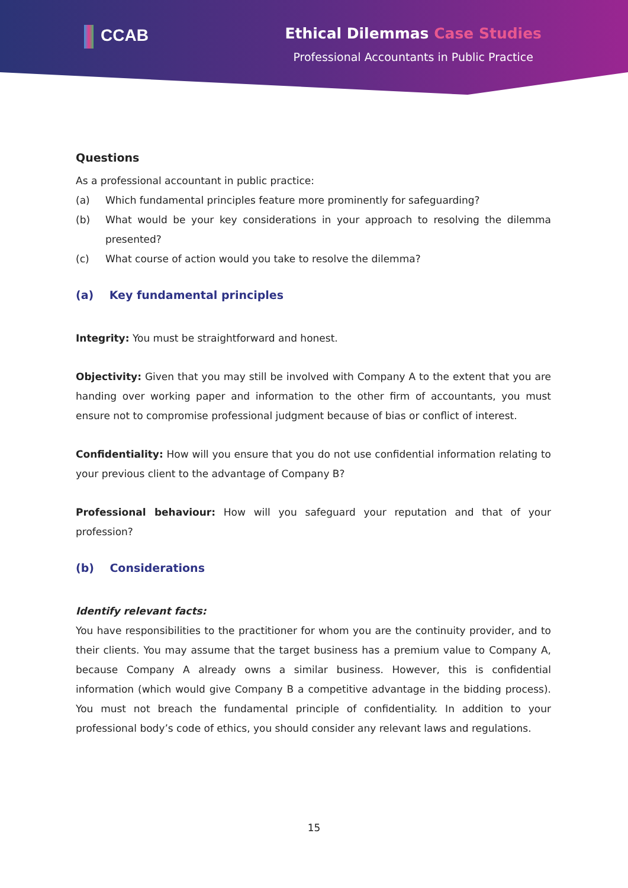CCAB Ethical Dilemmas Case Studies
Professional Accountants in Public Practice
Questions
As a professional accountant in public practice:
(a) Which fundamental principles feature more prominently for safeguarding?
(b) What would be your key considerations in your approach to resolving the dilemma presented?
(c) What course of action would you take to resolve the dilemma?
(a) Key fundamental principles
Integrity: You must be straightforward and honest.
Objectivity: Given that you may still be involved with Company A to the extent that you are handing over working paper and information to the other firm of accountants, you must ensure not to compromise professional judgment because of bias or conflict of interest.
Confidentiality: How will you ensure that you do not use confidential information relating to your previous client to the advantage of Company B?
Professional behaviour: How will you safeguard your reputation and that of your profession?
(b) Considerations
Identify relevant facts:
You have responsibilities to the practitioner for whom you are the continuity provider, and to their clients. You may assume that the target business has a premium value to Company A, because Company A already owns a similar business. However, this is confidential information (which would give Company B a competitive advantage in the bidding process). You must not breach the fundamental principle of confidentiality. In addition to your professional body’s code of ethics, you should consider any relevant laws and regulations.
15